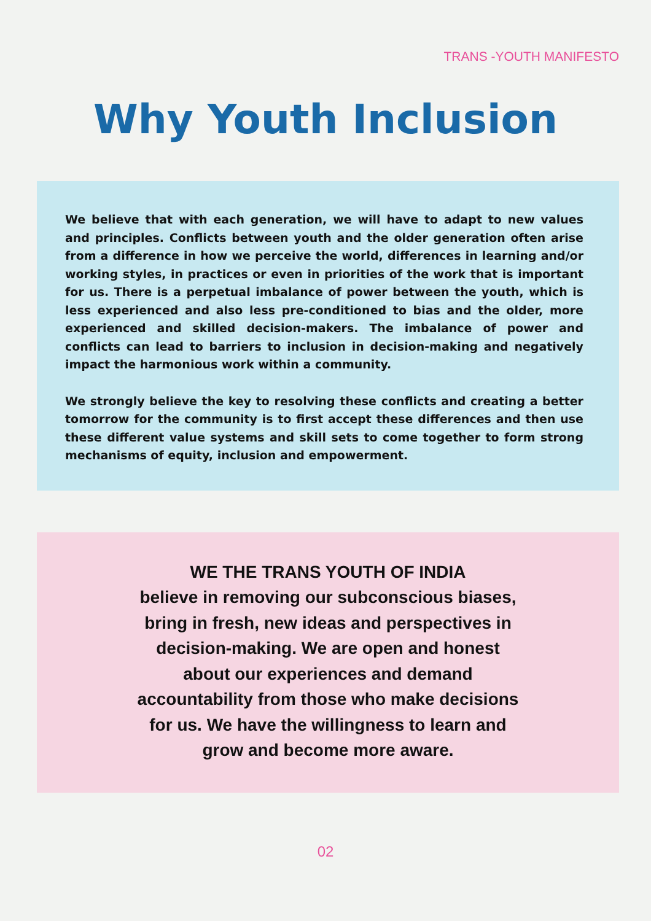TRANS -YOUTH MANIFESTO
Why Youth Inclusion
We believe that with each generation, we will have to adapt to new values and principles. Conflicts between youth and the older generation often arise from a difference in how we perceive the world, differences in learning and/or working styles, in practices or even in priorities of the work that is important for us. There is a perpetual imbalance of power between the youth, which is less experienced and also less pre-conditioned to bias and the older, more experienced and skilled decision-makers. The imbalance of power and conflicts can lead to barriers to inclusion in decision-making and negatively impact the harmonious work within a community.
We strongly believe the key to resolving these conflicts and creating a better tomorrow for the community is to first accept these differences and then use these different value systems and skill sets to come together to form strong mechanisms of equity, inclusion and empowerment.
WE THE TRANS YOUTH OF INDIA
believe in removing our subconscious biases, bring in fresh, new ideas and perspectives in decision-making. We are open and honest about our experiences and demand accountability from those who make decisions for us. We have the willingness to learn and grow and become more aware.
02